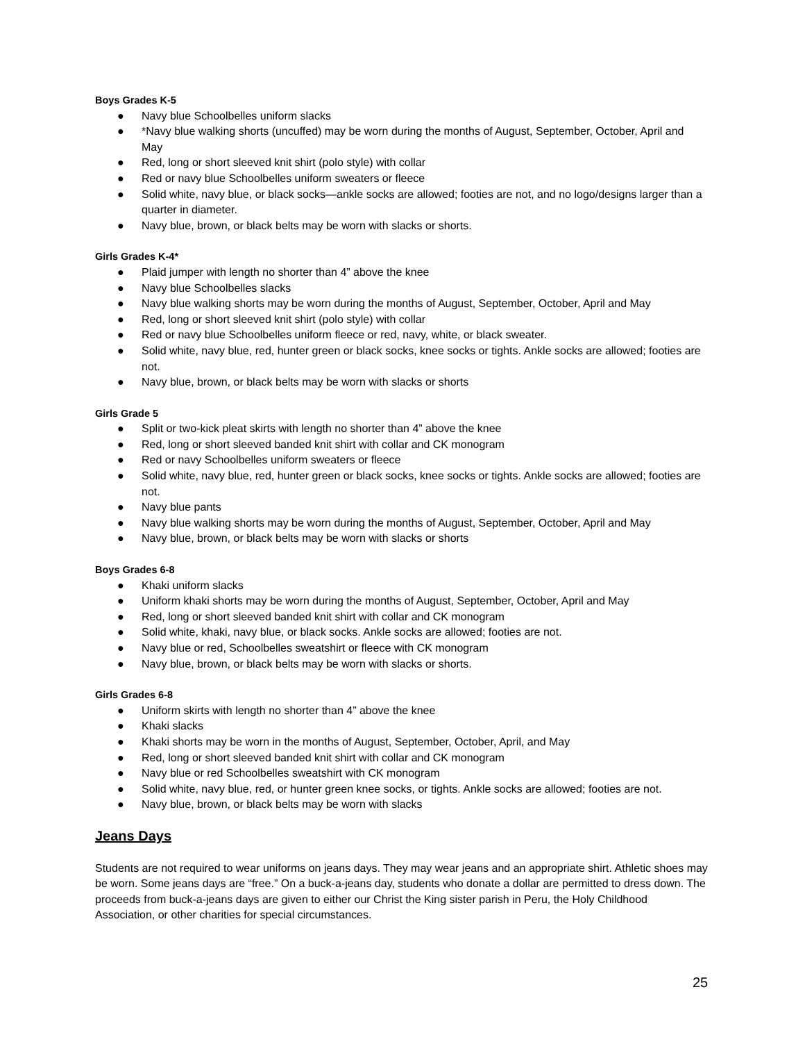Boys Grades K-5
● Navy blue Schoolbelles uniform slacks
● *Navy blue walking shorts (uncuffed) may be worn during the months of August, September, October, April and May
● Red, long or short sleeved knit shirt (polo style) with collar
● Red or navy blue Schoolbelles uniform sweaters or fleece
● Solid white, navy blue, or black socks—ankle socks are allowed; footies are not, and no logo/designs larger than a quarter in diameter.
● Navy blue, brown, or black belts may be worn with slacks or shorts.
Girls Grades K-4*
● Plaid jumper with length no shorter than 4” above the knee
● Navy blue Schoolbelles slacks
● Navy blue walking shorts may be worn during the months of August, September, October, April and May
● Red, long or short sleeved knit shirt (polo style) with collar
● Red or navy blue Schoolbelles uniform fleece or red, navy, white, or black sweater.
● Solid white, navy blue, red, hunter green or black socks, knee socks or tights. Ankle socks are allowed; footies are not.
● Navy blue, brown, or black belts may be worn with slacks or shorts
Girls Grade 5
● Split or two-kick pleat skirts with length no shorter than 4” above the knee
● Red, long or short sleeved banded knit shirt with collar and CK monogram
● Red or navy Schoolbelles uniform sweaters or fleece
● Solid white, navy blue, red, hunter green or black socks, knee socks or tights. Ankle socks are allowed; footies are not.
● Navy blue pants
● Navy blue walking shorts may be worn during the months of August, September, October, April and May
● Navy blue, brown, or black belts may be worn with slacks or shorts
Boys Grades 6-8
● Khaki uniform slacks
● Uniform khaki shorts may be worn during the months of August, September, October, April and May
● Red, long or short sleeved banded knit shirt with collar and CK monogram
● Solid white, khaki, navy blue, or black socks. Ankle socks are allowed; footies are not.
● Navy blue or red, Schoolbelles sweatshirt or fleece with CK monogram
● Navy blue, brown, or black belts may be worn with slacks or shorts.
Girls Grades 6-8
● Uniform skirts with length no shorter than 4” above the knee
● Khaki slacks
● Khaki shorts may be worn in the months of August, September, October, April, and May
● Red, long or short sleeved banded knit shirt with collar and CK monogram
● Navy blue or red Schoolbelles sweatshirt with CK monogram
● Solid white, navy blue, red, or hunter green knee socks, or tights. Ankle socks are allowed; footies are not.
● Navy blue, brown, or black belts may be worn with slacks
Jeans Days
Students are not required to wear uniforms on jeans days. They may wear jeans and an appropriate shirt. Athletic shoes may be worn. Some jeans days are “free.” On a buck-a-jeans day, students who donate a dollar are permitted to dress down. The proceeds from buck-a-jeans days are given to either our Christ the King sister parish in Peru, the Holy Childhood Association, or other charities for special circumstances.
25